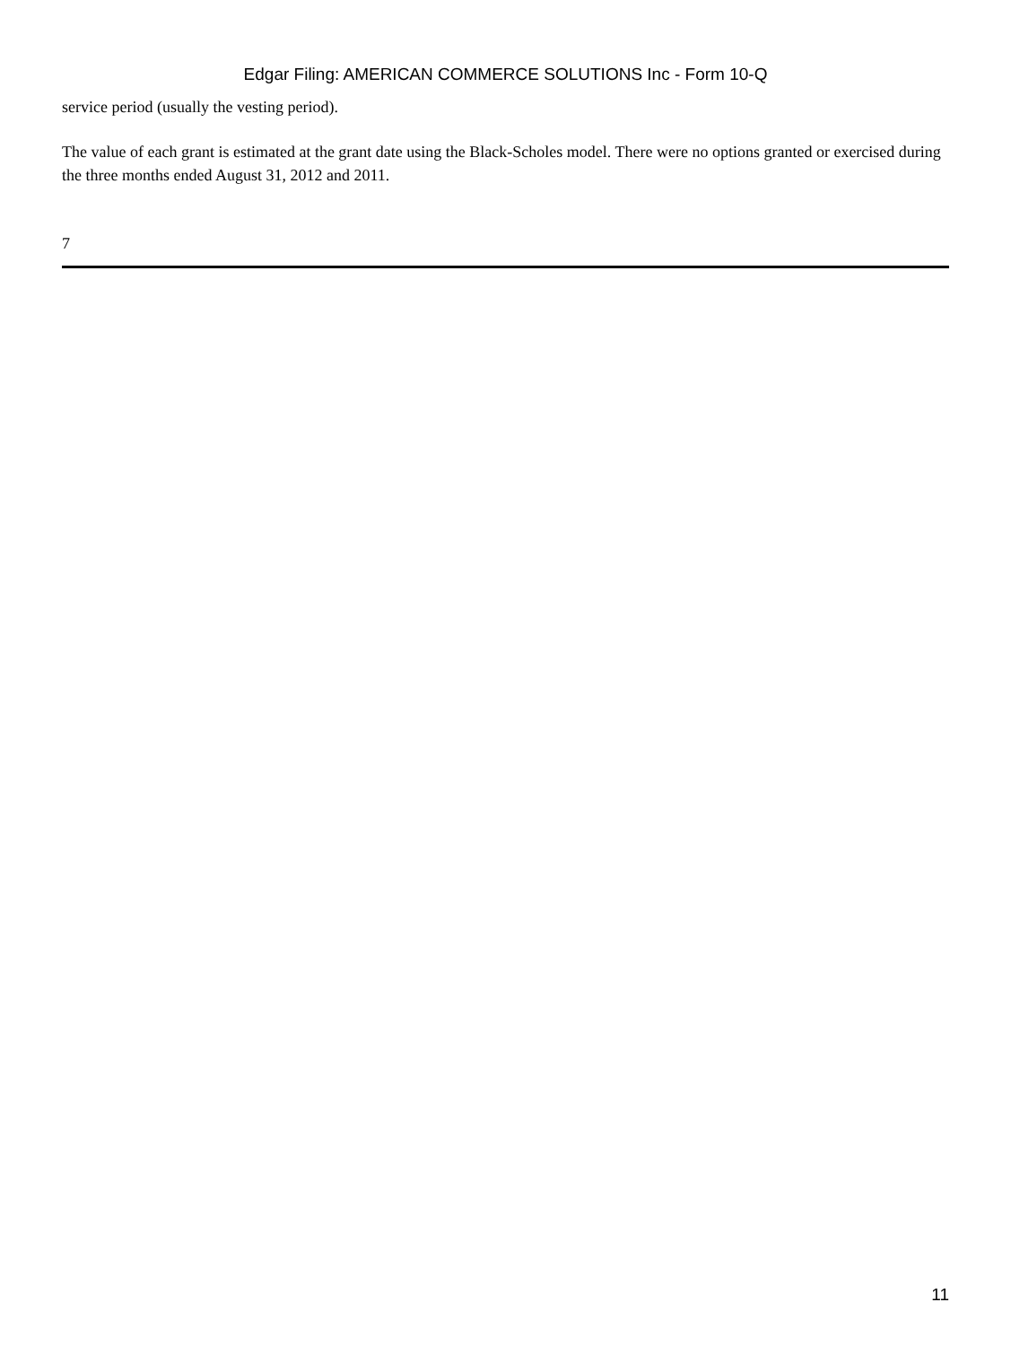Edgar Filing: AMERICAN COMMERCE SOLUTIONS Inc - Form 10-Q
service period (usually the vesting period).
The value of each grant is estimated at the grant date using the Black-Scholes model. There were no options granted or exercised during the three months ended August 31, 2012 and 2011.
7
11